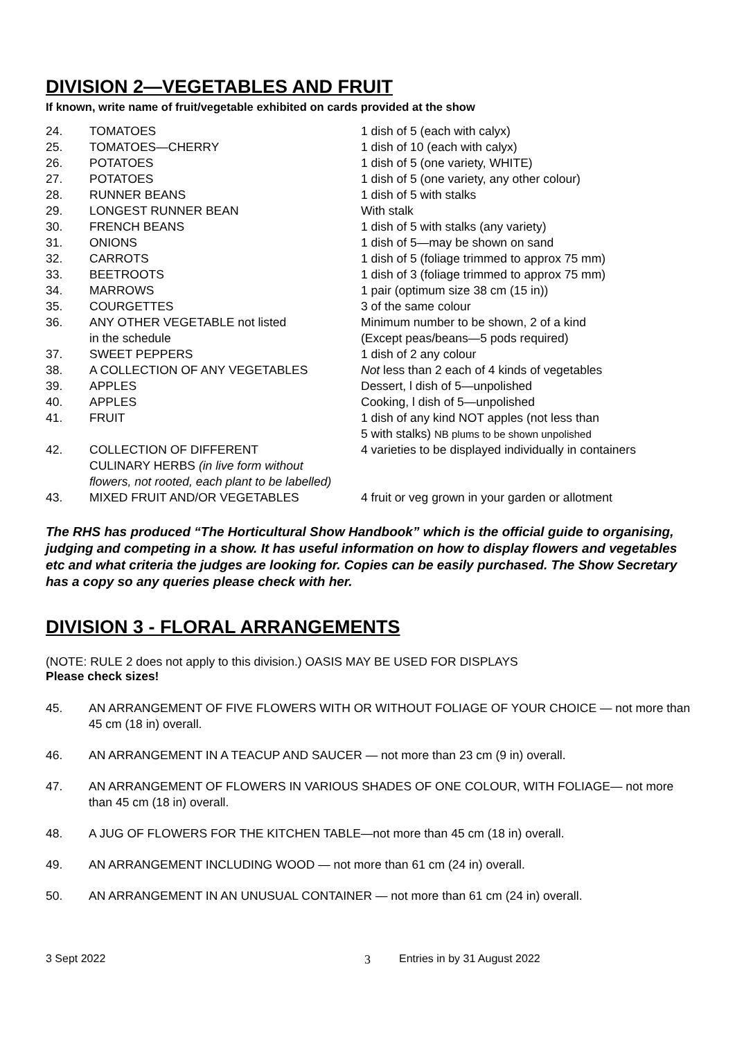DIVISION 2—VEGETABLES AND FRUIT
If known, write name of fruit/vegetable exhibited on cards provided at the show
| 24. | TOMATOES | 1 dish of 5 (each with calyx) |
| 25. | TOMATOES—CHERRY | 1 dish of 10 (each with calyx) |
| 26. | POTATOES | 1 dish of 5 (one variety, WHITE) |
| 27. | POTATOES | 1 dish of 5 (one variety, any other colour) |
| 28. | RUNNER BEANS | 1 dish of 5 with stalks |
| 29. | LONGEST RUNNER BEAN | With stalk |
| 30. | FRENCH BEANS | 1 dish of 5 with stalks (any variety) |
| 31. | ONIONS | 1 dish of 5—may be shown on sand |
| 32. | CARROTS | 1 dish of 5 (foliage trimmed to approx 75 mm) |
| 33. | BEETROOTS | 1 dish of 3 (foliage trimmed to approx 75 mm) |
| 34. | MARROWS | 1 pair (optimum size 38 cm (15 in)) |
| 35. | COURGETTES | 3 of the same colour |
| 36. | ANY OTHER VEGETABLE not listed in the schedule | Minimum number to be shown, 2 of a kind (Except peas/beans—5 pods required) |
| 37. | SWEET PEPPERS | 1 dish of 2 any colour |
| 38. | A COLLECTION OF ANY VEGETABLES | Not less than 2 each of 4 kinds of vegetables |
| 39. | APPLES | Dessert, l dish of 5—unpolished |
| 40. | APPLES | Cooking, l dish of 5—unpolished |
| 41. | FRUIT | 1 dish of any kind NOT apples (not less than 5 with stalks) NB plums to be shown unpolished |
| 42. | COLLECTION OF DIFFERENT CULINARY HERBS (in live form without flowers, not rooted, each plant to be labelled) | 4 varieties to be displayed individually in containers |
| 43. | MIXED FRUIT AND/OR VEGETABLES | 4 fruit or veg grown in your garden or allotment |
The RHS has produced “The Horticultural Show Handbook” which is the official guide to organising, judging and competing in a show. It has useful information on how to display flowers and vegetables etc and what criteria the judges are looking for. Copies can be easily purchased. The Show Secretary has a copy so any queries please check with her.
DIVISION 3 - FLORAL ARRANGEMENTS
(NOTE: RULE 2 does not apply to this division.) OASIS MAY BE USED FOR DISPLAYS
Please check sizes!
45. AN ARRANGEMENT OF FIVE FLOWERS WITH OR WITHOUT FOLIAGE OF YOUR CHOICE — not more than 45 cm (18 in) overall.
46. AN ARRANGEMENT IN A TEACUP AND SAUCER — not more than 23 cm (9 in) overall.
47. AN ARRANGEMENT OF FLOWERS IN VARIOUS SHADES OF ONE COLOUR, WITH FOLIAGE— not more than 45 cm (18 in) overall.
48. A JUG OF FLOWERS FOR THE KITCHEN TABLE—not more than 45 cm (18 in) overall.
49. AN ARRANGEMENT INCLUDING WOOD — not more than 61 cm (24 in) overall.
50. AN ARRANGEMENT IN AN UNUSUAL CONTAINER — not more than 61 cm (24 in) overall.
3 Sept 2022 3 Entries in by 31 August 2022